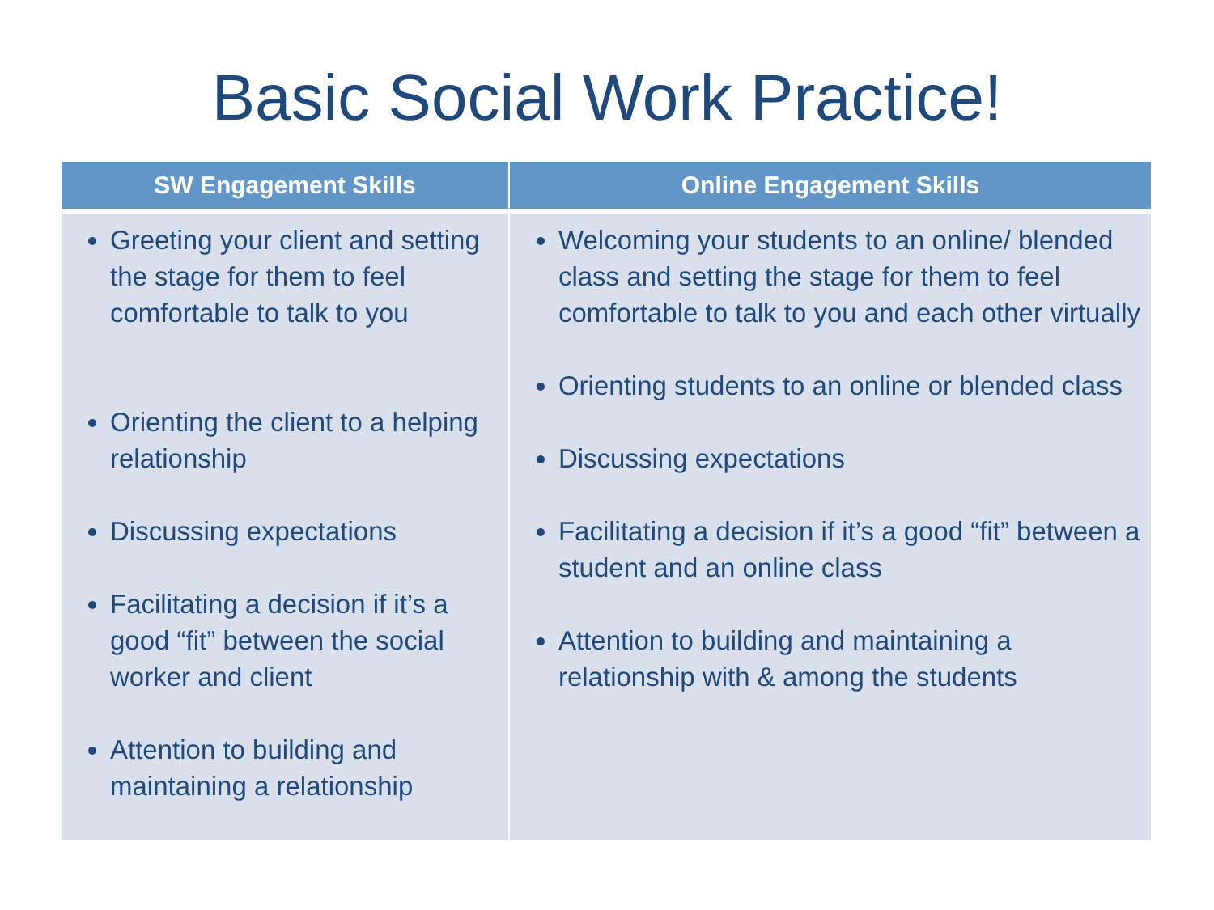Basic Social Work Practice!
| SW Engagement Skills | Online Engagement Skills |
| --- | --- |
| Greeting your client and setting the stage for them to feel comfortable to talk to you Orienting the client to a helping relationship Discussing expectations Facilitating a decision if it’s a good “fit” between the social worker and client Attention to building and maintaining a relationship | Welcoming your students to an online/ blended class and setting the stage for them to feel comfortable to talk to you and each other virtually Orienting students to an online or blended class Discussing expectations Facilitating a decision if it’s a good “fit” between a student and an online class Attention to building and maintaining a relationship with & among the students |